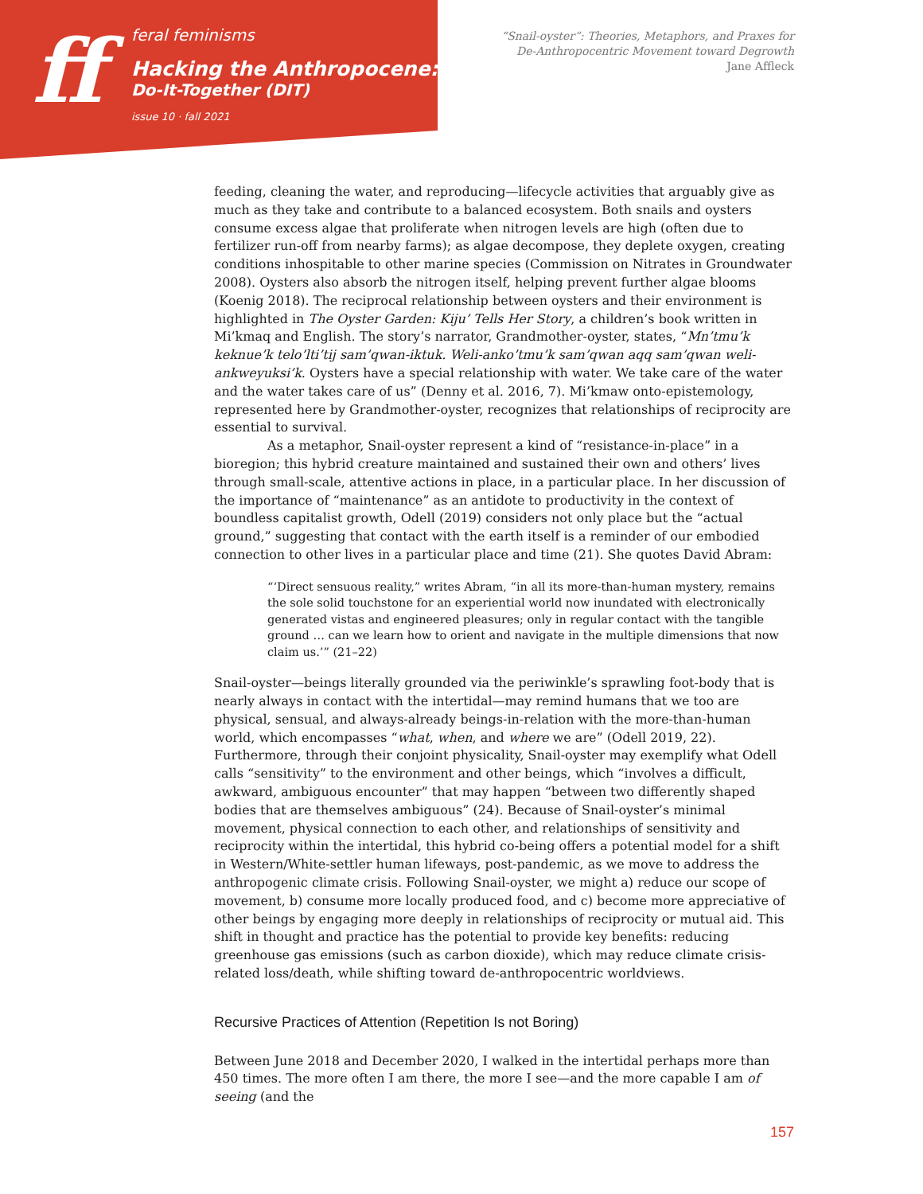ff
feral feminisms
Hacking the Anthropocene:
Do-It-Together (DIT)
issue 10 · fall 2021
“Snail-oyster”: Theories, Metaphors, and Praxes for
De-Anthropocentric Movement toward Degrowth
Jane Affleck
feeding, cleaning the water, and reproducing—lifecycle activities that arguably give as much as they take and contribute to a balanced ecosystem. Both snails and oysters consume excess algae that proliferate when nitrogen levels are high (often due to fertilizer run-off from nearby farms); as algae decompose, they deplete oxygen, creating conditions inhospitable to other marine species (Commission on Nitrates in Groundwater 2008). Oysters also absorb the nitrogen itself, helping prevent further algae blooms (Koenig 2018). The reciprocal relationship between oysters and their environment is highlighted in The Oyster Garden: Kiju’ Tells Her Story, a children’s book written in Mi’kmaq and English. The story’s narrator, Grandmother-oyster, states, “Mn’tmu’k keknue’k telo’lti’tij sam’qwan-iktuk. Weli-anko’tmu’k sam’qwan aqq sam’qwan weli-ankweyuksi’k. Oysters have a special relationship with water. We take care of the water and the water takes care of us” (Denny et al. 2016, 7). Mi’kmaw onto-epistemology, represented here by Grandmother-oyster, recognizes that relationships of reciprocity are essential to survival.
As a metaphor, Snail-oyster represent a kind of “resistance-in-place” in a bioregion; this hybrid creature maintained and sustained their own and others’ lives through small-scale, attentive actions in place, in a particular place. In her discussion of the importance of “maintenance” as an antidote to productivity in the context of boundless capitalist growth, Odell (2019) considers not only place but the “actual ground,” suggesting that contact with the earth itself is a reminder of our embodied connection to other lives in a particular place and time (21). She quotes David Abram:
“‘Direct sensuous reality,” writes Abram, “in all its more-than-human mystery, remains the sole solid touchstone for an experiential world now inundated with electronically generated vistas and engineered pleasures; only in regular contact with the tangible ground … can we learn how to orient and navigate in the multiple dimensions that now claim us.’” (21–22)
Snail-oyster—beings literally grounded via the periwinkle’s sprawling foot-body that is nearly always in contact with the intertidal—may remind humans that we too are physical, sensual, and always-already beings-in-relation with the more-than-human world, which encompasses “what, when, and where we are” (Odell 2019, 22). Furthermore, through their conjoint physicality, Snail-oyster may exemplify what Odell calls “sensitivity” to the environment and other beings, which “involves a difficult, awkward, ambiguous encounter” that may happen “between two differently shaped bodies that are themselves ambiguous” (24). Because of Snail-oyster’s minimal movement, physical connection to each other, and relationships of sensitivity and reciprocity within the intertidal, this hybrid co-being offers a potential model for a shift in Western/White-settler human lifeways, post-pandemic, as we move to address the anthropogenic climate crisis. Following Snail-oyster, we might a) reduce our scope of movement, b) consume more locally produced food, and c) become more appreciative of other beings by engaging more deeply in relationships of reciprocity or mutual aid. This shift in thought and practice has the potential to provide key benefits: reducing greenhouse gas emissions (such as carbon dioxide), which may reduce climate crisis-related loss/death, while shifting toward de-anthropocentric worldviews.
Recursive Practices of Attention (Repetition Is not Boring)
Between June 2018 and December 2020, I walked in the intertidal perhaps more than 450 times. The more often I am there, the more I see—and the more capable I am of seeing (and the
157